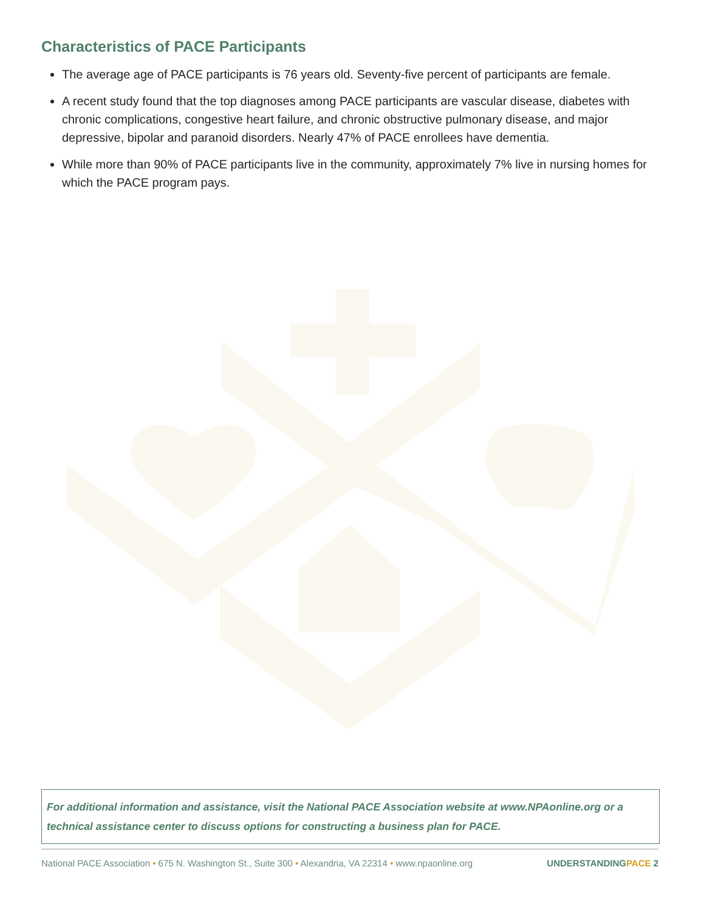Characteristics of PACE Participants
The average age of PACE participants is 76 years old. Seventy-five percent of participants are female.
A recent study found that the top diagnoses among PACE participants are vascular disease, diabetes with chronic complications, congestive heart failure, and chronic obstructive pulmonary disease, and major depressive, bipolar and paranoid disorders. Nearly 47% of PACE enrollees have dementia.
While more than 90% of PACE participants live in the community, approximately 7% live in nursing homes for which the PACE program pays.
For additional information and assistance, visit the National PACE Association website at www.NPAonline.org or a technical assistance center to discuss options for constructing a business plan for PACE.
National PACE Association • 675 N. Washington St., Suite 300 • Alexandria, VA 22314 • www.npaonline.org
UNDERSTANDINGPACE 2